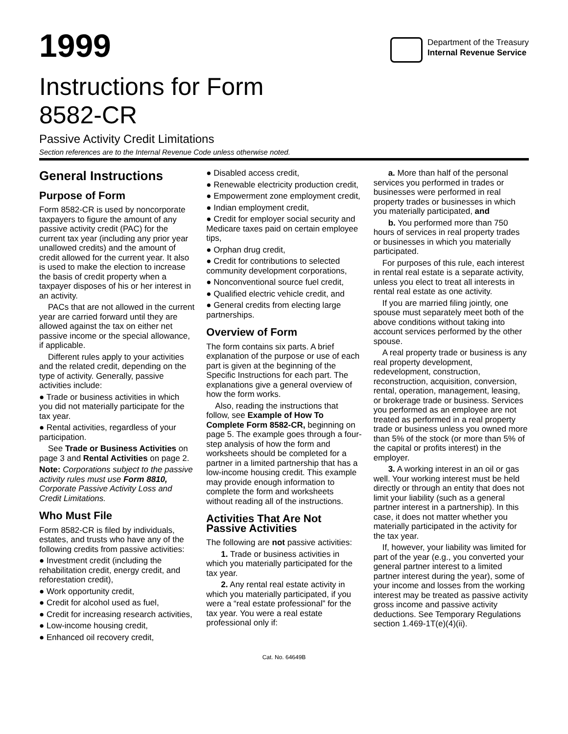1999
Department of the Treasury
Internal Revenue Service
Instructions for Form
8582-CR
Passive Activity Credit Limitations
Section references are to the Internal Revenue Code unless otherwise noted.
General Instructions
Purpose of Form
Form 8582-CR is used by noncorporate taxpayers to figure the amount of any passive activity credit (PAC) for the current tax year (including any prior year unallowed credits) and the amount of credit allowed for the current year. It also is used to make the election to increase the basis of credit property when a taxpayer disposes of his or her interest in an activity.
PACs that are not allowed in the current year are carried forward until they are allowed against the tax on either net passive income or the special allowance, if applicable.
Different rules apply to your activities and the related credit, depending on the type of activity. Generally, passive activities include:
● Trade or business activities in which you did not materially participate for the tax year.
● Rental activities, regardless of your participation.
See Trade or Business Activities on page 3 and Rental Activities on page 2.
Note: Corporations subject to the passive activity rules must use Form 8810, Corporate Passive Activity Loss and Credit Limitations.
Who Must File
Form 8582-CR is filed by individuals, estates, and trusts who have any of the following credits from passive activities:
● Investment credit (including the rehabilitation credit, energy credit, and reforestation credit),
● Work opportunity credit,
● Credit for alcohol used as fuel,
● Credit for increasing research activities,
● Low-income housing credit,
● Enhanced oil recovery credit,
● Disabled access credit,
● Renewable electricity production credit,
● Empowerment zone employment credit,
● Indian employment credit,
● Credit for employer social security and Medicare taxes paid on certain employee tips,
● Orphan drug credit,
● Credit for contributions to selected community development corporations,
● Nonconventional source fuel credit,
● Qualified electric vehicle credit, and
● General credits from electing large partnerships.
Overview of Form
The form contains six parts. A brief explanation of the purpose or use of each part is given at the beginning of the Specific Instructions for each part. The explanations give a general overview of how the form works.
Also, reading the instructions that follow, see Example of How To Complete Form 8582-CR, beginning on page 5. The example goes through a four-step analysis of how the form and worksheets should be completed for a partner in a limited partnership that has a low-income housing credit. This example may provide enough information to complete the form and worksheets without reading all of the instructions.
Activities That Are Not Passive Activities
The following are not passive activities:
1. Trade or business activities in which you materially participated for the tax year.
2. Any rental real estate activity in which you materially participated, if you were a “real estate professional” for the tax year. You were a real estate professional only if:
a. More than half of the personal services you performed in trades or businesses were performed in real property trades or businesses in which you materially participated, and
b. You performed more than 750 hours of services in real property trades or businesses in which you materially participated.
For purposes of this rule, each interest in rental real estate is a separate activity, unless you elect to treat all interests in rental real estate as one activity.
If you are married filing jointly, one spouse must separately meet both of the above conditions without taking into account services performed by the other spouse.
A real property trade or business is any real property development, redevelopment, construction, reconstruction, acquisition, conversion, rental, operation, management, leasing, or brokerage trade or business. Services you performed as an employee are not treated as performed in a real property trade or business unless you owned more than 5% of the stock (or more than 5% of the capital or profits interest) in the employer.
3. A working interest in an oil or gas well. Your working interest must be held directly or through an entity that does not limit your liability (such as a general partner interest in a partnership). In this case, it does not matter whether you materially participated in the activity for the tax year.
If, however, your liability was limited for part of the year (e.g., you converted your general partner interest to a limited partner interest during the year), some of your income and losses from the working interest may be treated as passive activity gross income and passive activity deductions. See Temporary Regulations section 1.469-1T(e)(4)(ii).
Cat. No. 64649B